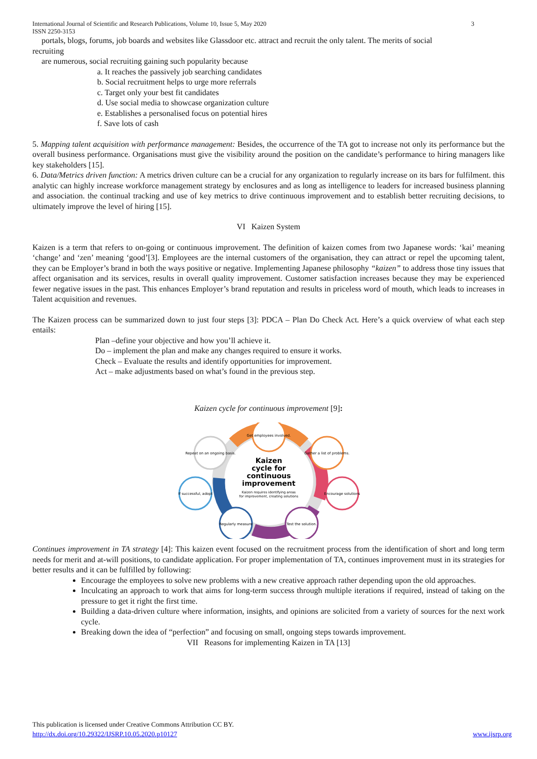International Journal of Scientific and Research Publications, Volume 10, Issue 5, May 2020
ISSN 2250-3153 3
portals, blogs, forums, job boards and websites like Glassdoor etc. attract and recruit the only talent. The merits of social
recruiting
are numerous, social recruiting gaining such popularity because
a. It reaches the passively job searching candidates
b. Social recruitment helps to urge more referrals
c. Target only your best fit candidates
d. Use social media to showcase organization culture
e. Establishes a personalised focus on potential hires
f. Save lots of cash
5. Mapping talent acquisition with performance management: Besides, the occurrence of the TA got to increase not only its performance but the overall business performance. Organisations must give the visibility around the position on the candidate’s performance to hiring managers like key stakeholders [15].
6. Data/Metrics driven function: A metrics driven culture can be a crucial for any organization to regularly increase on its bars for fulfilment. this analytic can highly increase workforce management strategy by enclosures and as long as intelligence to leaders for increased business planning and association. the continual tracking and use of key metrics to drive continuous improvement and to establish better recruiting decisions, to ultimately improve the level of hiring [15].
VI Kaizen System
Kaizen is a term that refers to on-going or continuous improvement. The definition of kaizen comes from two Japanese words: ‘kai’ meaning ‘change’ and ‘zen’ meaning ‘good’[3]. Employees are the internal customers of the organisation, they can attract or repel the upcoming talent, they can be Employer’s brand in both the ways positive or negative. Implementing Japanese philosophy “kaizen” to address those tiny issues that affect organisation and its services, results in overall quality improvement. Customer satisfaction increases because they may be experienced fewer negative issues in the past. This enhances Employer’s brand reputation and results in priceless word of mouth, which leads to increases in Talent acquisition and revenues.
The Kaizen process can be summarized down to just four steps [3]: PDCA – Plan Do Check Act. Here’s a quick overview of what each step entails:
Plan –define your objective and how you’ll achieve it.
Do – implement the plan and make any changes required to ensure it works.
Check – Evaluate the results and identify opportunities for improvement.
Act – make adjustments based on what’s found in the previous step.
Kaizen cycle for continuous improvement [9]:
Get employees involved.
Gather a list of problems.
Encourage solutions
Test the solution.
Regularly measure
If successful, adopt
Repeat on an ongoing basis.
Kaizen
cycle for
continuous
improvement
Kaizen requires identifying areas
for improvement, creating solutions
Continues improvement in TA strategy [4]: This kaizen event focused on the recruitment process from the identification of short and long term needs for merit and at-will positions, to candidate application. For proper implementation of TA, continues improvement must in its strategies for better results and it can be fulfilled by following:
Encourage the employees to solve new problems with a new creative approach rather depending upon the old approaches.
Inculcating an approach to work that aims for long-term success through multiple iterations if required, instead of taking on the pressure to get it right the first time.
Building a data-driven culture where information, insights, and opinions are solicited from a variety of sources for the next work cycle.
Breaking down the idea of “perfection” and focusing on small, ongoing steps towards improvement.
VII Reasons for implementing Kaizen in TA [13]
This publication is licensed under Creative Commons Attribution CC BY.
http://dx.doi.org/10.29322/IJSRP.10.05.2020.p10127 www.ijsrp.org